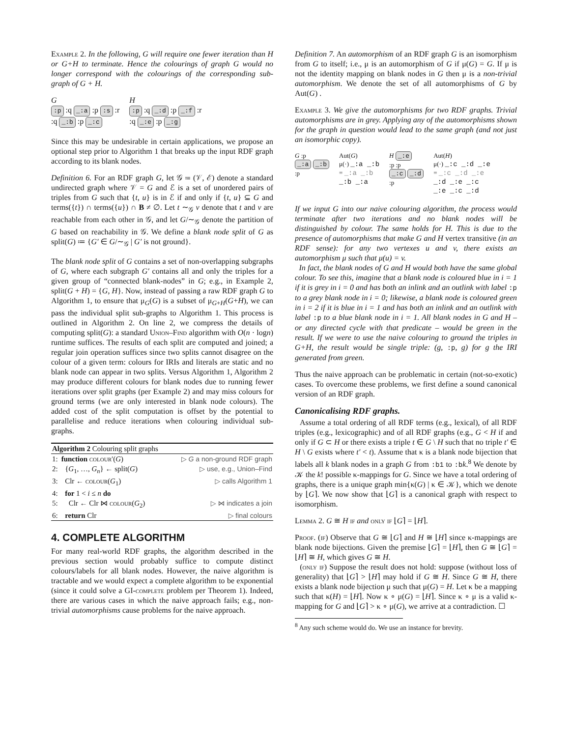Example 2. In the following, G will require one fewer iteration than H or G+H to terminate. Hence the colourings of graph G would no longer correspond with the colourings of the corresponding sub-graph of G + H.
G
:p :q _:a :p :s :r
:q _:b :p _:c
H
:p :q _:d :p _:f :r
:q _:e :p _:g
Since this may be undesirable in certain applications, we propose an optional step prior to Algorithm 1 that breaks up the input RDF graph according to its blank nodes.
Definition 6. For an RDF graph G, let 𝒢 ≔ (𝒱, ℰ) denote a standard undirected graph where 𝒱 = G and ℰ is a set of unordered pairs of triples from G such that {t, u} is in ℰ if and only if {t, u} ⊆ G and terms({t}) ∩ terms({u}) ∩ B ≠ ∅. Let t ∼<sub>𝒢</sub> v denote that t and v are reachable from each other in 𝒢, and let G/∼<sub>𝒢</sub> denote the partition of G based on reachability in 𝒢. We define a blank node split of G as split(G) ≔ {G′ ∈ G/∼<sub>𝒢</sub> | G′ is not ground}.
The blank node split of G contains a set of non-overlapping subgraphs of G, where each subgraph G′ contains all and only the triples for a given group of “connected blank-nodes” in G; e.g., in Example 2, split(G + H) = {G, H}. Now, instead of passing a raw RDF graph G to Algorithm 1, to ensure that μ<sub>G</sub>(G) is a subset of μ<sub>G+H</sub>(G+H), we can pass the individual split sub-graphs to Algorithm 1. This process is outlined in Algorithm 2. On line 2, we compress the details of computing split(G): a standard Union–Find algorithm with O(n · logn) runtime suffices. The results of each split are computed and joined; a regular join operation suffices since two splits cannot disagree on the colour of a given term: colours for IRIs and literals are static and no blank node can appear in two splits. Versus Algorithm 1, Algorithm 2 may produce different colours for blank nodes due to running fewer iterations over split graphs (per Example 2) and may miss colours for ground terms (we are only interested in blank node colours). The added cost of the split computation is offset by the potential to parallelise and reduce iterations when colouring individual sub-graphs.
| Algorithm 2 Colouring split graphs | | |
| 1: | function colour′ ( G ) | ▷ G a non-ground RDF graph |
| 2: | { G<sub>1</sub>, …, G<sub>n</sub> } ← split( G ) | ▷ use, e.g., Union–Find |
| 3: | Clr ← colour ( G<sub>1</sub>) | ▷ calls Algorithm 1 |
| 4: | for 1 < i ≤ n do | |
| 5: | Clr ← Clr ⋈ colour ( G<sub>2</sub>) | ▷ ⋈ indicates a join |
| 6: | return Clr | ▷ final colours |
4. COMPLETE ALGORITHM
For many real-world RDF graphs, the algorithm described in the previous section would probably suffice to compute distinct colours/labels for all blank nodes. However, the naive algorithm is tractable and we would expect a complete algorithm to be exponential (since it could solve a GI-complete problem per Theorem 1). Indeed, there are various cases in which the naive approach fails; e.g., non-trivial automorphisms cause problems for the naive approach.
Definition 7. An automorphism of an RDF graph G is an isomorphism from G to itself; i.e., μ is an automorphism of G if μ(G) = G. If μ is not the identity mapping on blank nodes in G then μ is a non-trivial automorphism. We denote the set of all automorphisms of G by Aut(G) .
Example 3. We give the automorphisms for two RDF graphs. Trivial automorphisms are in grey. Applying any of the automorphisms shown for the graph in question would lead to the same graph (and not just an isomorphic copy).
G :p
_:a _:b
:p
Aut(G)
μ(·) _:a _:b
= _:a _:b
_:b _:a
H _:e
:p :p
_:c _:d
:p
Aut(H)
μ(·) _:c _:d _:e
= _:c _:d _:e
_:d _:e _:c
_:e _:c _:d
If we input G into our naive colouring algorithm, the process would terminate after two iterations and no blank nodes will be distinguished by colour. The same holds for H. This is due to the presence of automorphisms that make G and H vertex transitive (in an RDF sense): for any two vertexes u and v, there exists an automorphism μ such that μ(u) = v.
In fact, the blank nodes of G and H would both have the same global colour. To see this, imagine that a blank node is coloured blue in i = 1 if it is grey in i = 0 and has both an inlink and an outlink with label :p to a grey blank node in i = 0; likewise, a blank node is coloured green in i = 2 if it is blue in i = 1 and has both an inlink and an outlink with label :p to a blue blank node in i = 1. All blank nodes in G and H – or any directed cycle with that predicate – would be green in the result. If we were to use the naive colouring to ground the triples in G+H, the result would be single triple: (g, :p, g) for g the IRI generated from green.
Thus the naive approach can be problematic in certain (not-so-exotic) cases. To overcome these problems, we first define a sound canonical version of an RDF graph.
Canonicalising RDF graphs.
Assume a total ordering of all RDF terms (e.g., lexical), of all RDF triples (e.g., lexicographic) and of all RDF graphs (e.g., G < H if and only if G ⊂ H or there exists a triple t ∈ G \ H such that no triple t′ ∈ H \ G exists where t′ < t). Assume that κ is a blank node bijection that labels all k blank nodes in a graph G from :b1 to :b k.<sup>8</sup> We denote by 𝒦 the k! possible κ-mappings for G. Since we have a total ordering of graphs, there is a unique graph min{κ(G) | κ ∈ 𝒦}, which we denote by ⌊G⌉. We now show that ⌊G⌉ is a canonical graph with respect to isomorphism.
Lemma 2. G ≅ H if and only if ⌊G⌉ = ⌊H⌉.
Proof. (if) Observe that G ≅ ⌊G⌉ and H ≅ ⌊H⌉ since κ-mappings are blank node bijections. Given the premise ⌊G⌉ = ⌊H⌉, then G ≅ ⌊G⌉ = ⌊H⌉ ≅ H, which gives G ≅ H.
(only if) Suppose the result does not hold: suppose (without loss of generality) that ⌊G⌉ > ⌊H⌉ may hold if G ≅ H. Since G ≅ H, there exists a blank node bijection μ such that μ(G) = H. Let κ be a mapping such that κ(H) = ⌊H⌉. Now κ ∘ μ(G) = ⌊H⌉. Since κ ∘ μ is a valid κ-mapping for G and ⌊G⌉ > κ ∘ μ(G), we arrive at a contradiction. ☐
<sup>8</sup> Any such scheme would do. We use an instance for brevity.